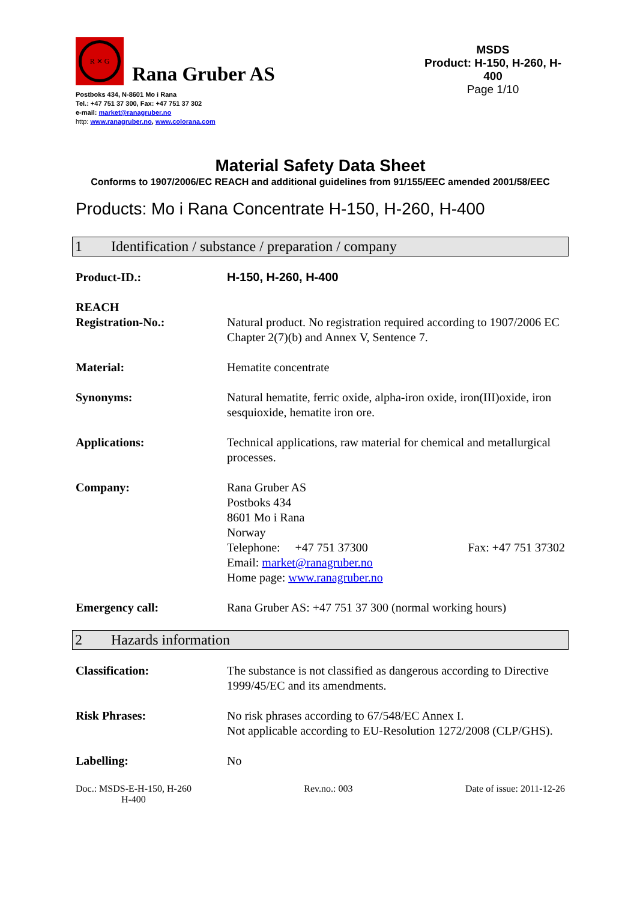R ✕ G
Rana Gruber AS
Postboks 434, N-8601 Mo i Rana
Tel.: +47 751 37 300, Fax: +47 751 37 302
e-mail: market@ranagruber.no
http: www.ranagruber.no, www.colorana.com
MSDS
Product: H-150, H-260, H-400
Page 1/10
Material Safety Data Sheet
Conforms to 1907/2006/EC REACH and additional guidelines from 91/155/EEC amended 2001/58/EEC
Products: Mo i Rana Concentrate H-150, H-260, H-400
1 Identification / substance / preparation / company
Product-ID.: H-150, H-260, H-400
REACH
Registration-No.:
Natural product. No registration required according to 1907/2006 EC Chapter 2(7)(b) and Annex V, Sentence 7.
Material: Hematite concentrate
Synonyms: Natural hematite, ferric oxide, alpha-iron oxide, iron(III)oxide, iron sesquioxide, hematite iron ore.
Applications: Technical applications, raw material for chemical and metallurgical processes.
Company: Rana Gruber AS
Postboks 434
8601 Mo i Rana
Norway
Telephone: +47 751 37300 Fax: +47 751 37302
Email: market@ranagruber.no
Home page: www.ranagruber.no
Emergency call: Rana Gruber AS: +47 751 37 300 (normal working hours)
2 Hazards information
Classification: The substance is not classified as dangerous according to Directive 1999/45/EC and its amendments.
Risk Phrases: No risk phrases according to 67/548/EC Annex I.
Not applicable according to EU-Resolution 1272/2008 (CLP/GHS).
Labelling: No
Doc.: MSDS-E-H-150, H-260
H-400
Rev.no.: 003 Date of issue: 2011-12-26